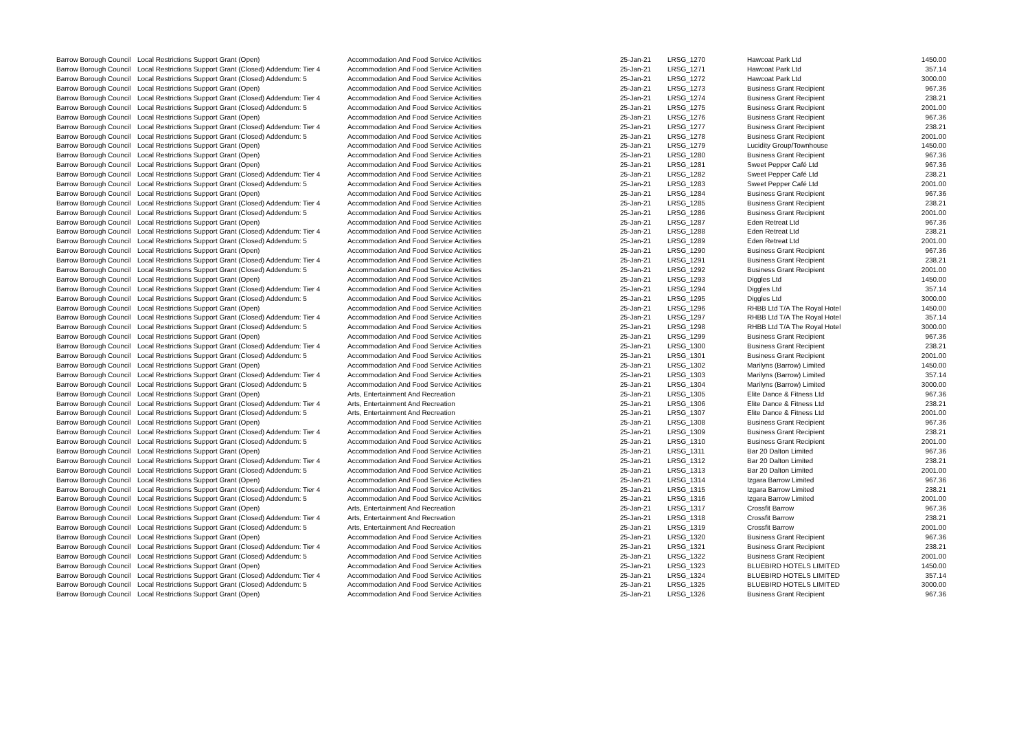| Barrow Borough Council | Local Restrictions Support Grant (Open) | Accommodation And Food Service Activities | 25-Jan-21 | LRSG_1270 | Hawcoat Park Ltd | 1450.00 |
| Barrow Borough Council | Local Restrictions Support Grant (Closed) Addendum: Tier 4 | Accommodation And Food Service Activities | 25-Jan-21 | LRSG_1271 | Hawcoat Park Ltd | 357.14 |
| Barrow Borough Council | Local Restrictions Support Grant (Closed) Addendum: 5 | Accommodation And Food Service Activities | 25-Jan-21 | LRSG_1272 | Hawcoat Park Ltd | 3000.00 |
| Barrow Borough Council | Local Restrictions Support Grant (Open) | Accommodation And Food Service Activities | 25-Jan-21 | LRSG_1273 | Business Grant Recipient | 967.36 |
| Barrow Borough Council | Local Restrictions Support Grant (Closed) Addendum: Tier 4 | Accommodation And Food Service Activities | 25-Jan-21 | LRSG_1274 | Business Grant Recipient | 238.21 |
| Barrow Borough Council | Local Restrictions Support Grant (Closed) Addendum: 5 | Accommodation And Food Service Activities | 25-Jan-21 | LRSG_1275 | Business Grant Recipient | 2001.00 |
| Barrow Borough Council | Local Restrictions Support Grant (Open) | Accommodation And Food Service Activities | 25-Jan-21 | LRSG_1276 | Business Grant Recipient | 967.36 |
| Barrow Borough Council | Local Restrictions Support Grant (Closed) Addendum: Tier 4 | Accommodation And Food Service Activities | 25-Jan-21 | LRSG_1277 | Business Grant Recipient | 238.21 |
| Barrow Borough Council | Local Restrictions Support Grant (Closed) Addendum: 5 | Accommodation And Food Service Activities | 25-Jan-21 | LRSG_1278 | Business Grant Recipient | 2001.00 |
| Barrow Borough Council | Local Restrictions Support Grant (Open) | Accommodation And Food Service Activities | 25-Jan-21 | LRSG_1279 | Lucidity Group/Townhouse | 1450.00 |
| Barrow Borough Council | Local Restrictions Support Grant (Open) | Accommodation And Food Service Activities | 25-Jan-21 | LRSG_1280 | Business Grant Recipient | 967.36 |
| Barrow Borough Council | Local Restrictions Support Grant (Open) | Accommodation And Food Service Activities | 25-Jan-21 | LRSG_1281 | Sweet Pepper Café Ltd | 967.36 |
| Barrow Borough Council | Local Restrictions Support Grant (Closed) Addendum: Tier 4 | Accommodation And Food Service Activities | 25-Jan-21 | LRSG_1282 | Sweet Pepper Café Ltd | 238.21 |
| Barrow Borough Council | Local Restrictions Support Grant (Closed) Addendum: 5 | Accommodation And Food Service Activities | 25-Jan-21 | LRSG_1283 | Sweet Pepper Café Ltd | 2001.00 |
| Barrow Borough Council | Local Restrictions Support Grant (Open) | Accommodation And Food Service Activities | 25-Jan-21 | LRSG_1284 | Business Grant Recipient | 967.36 |
| Barrow Borough Council | Local Restrictions Support Grant (Closed) Addendum: Tier 4 | Accommodation And Food Service Activities | 25-Jan-21 | LRSG_1285 | Business Grant Recipient | 238.21 |
| Barrow Borough Council | Local Restrictions Support Grant (Closed) Addendum: 5 | Accommodation And Food Service Activities | 25-Jan-21 | LRSG_1286 | Business Grant Recipient | 2001.00 |
| Barrow Borough Council | Local Restrictions Support Grant (Open) | Accommodation And Food Service Activities | 25-Jan-21 | LRSG_1287 | Eden Retreat Ltd | 967.36 |
| Barrow Borough Council | Local Restrictions Support Grant (Closed) Addendum: Tier 4 | Accommodation And Food Service Activities | 25-Jan-21 | LRSG_1288 | Eden Retreat Ltd | 238.21 |
| Barrow Borough Council | Local Restrictions Support Grant (Closed) Addendum: 5 | Accommodation And Food Service Activities | 25-Jan-21 | LRSG_1289 | Eden Retreat Ltd | 2001.00 |
| Barrow Borough Council | Local Restrictions Support Grant (Open) | Accommodation And Food Service Activities | 25-Jan-21 | LRSG_1290 | Business Grant Recipient | 967.36 |
| Barrow Borough Council | Local Restrictions Support Grant (Closed) Addendum: Tier 4 | Accommodation And Food Service Activities | 25-Jan-21 | LRSG_1291 | Business Grant Recipient | 238.21 |
| Barrow Borough Council | Local Restrictions Support Grant (Closed) Addendum: 5 | Accommodation And Food Service Activities | 25-Jan-21 | LRSG_1292 | Business Grant Recipient | 2001.00 |
| Barrow Borough Council | Local Restrictions Support Grant (Open) | Accommodation And Food Service Activities | 25-Jan-21 | LRSG_1293 | Diggles Ltd | 1450.00 |
| Barrow Borough Council | Local Restrictions Support Grant (Closed) Addendum: Tier 4 | Accommodation And Food Service Activities | 25-Jan-21 | LRSG_1294 | Diggles Ltd | 357.14 |
| Barrow Borough Council | Local Restrictions Support Grant (Closed) Addendum: 5 | Accommodation And Food Service Activities | 25-Jan-21 | LRSG_1295 | Diggles Ltd | 3000.00 |
| Barrow Borough Council | Local Restrictions Support Grant (Open) | Accommodation And Food Service Activities | 25-Jan-21 | LRSG_1296 | RHBB Ltd T/A The Royal Hotel | 1450.00 |
| Barrow Borough Council | Local Restrictions Support Grant (Closed) Addendum: Tier 4 | Accommodation And Food Service Activities | 25-Jan-21 | LRSG_1297 | RHBB Ltd T/A The Royal Hotel | 357.14 |
| Barrow Borough Council | Local Restrictions Support Grant (Closed) Addendum: 5 | Accommodation And Food Service Activities | 25-Jan-21 | LRSG_1298 | RHBB Ltd T/A The Royal Hotel | 3000.00 |
| Barrow Borough Council | Local Restrictions Support Grant (Open) | Accommodation And Food Service Activities | 25-Jan-21 | LRSG_1299 | Business Grant Recipient | 967.36 |
| Barrow Borough Council | Local Restrictions Support Grant (Closed) Addendum: Tier 4 | Accommodation And Food Service Activities | 25-Jan-21 | LRSG_1300 | Business Grant Recipient | 238.21 |
| Barrow Borough Council | Local Restrictions Support Grant (Closed) Addendum: 5 | Accommodation And Food Service Activities | 25-Jan-21 | LRSG_1301 | Business Grant Recipient | 2001.00 |
| Barrow Borough Council | Local Restrictions Support Grant (Open) | Accommodation And Food Service Activities | 25-Jan-21 | LRSG_1302 | Marilyns (Barrow) Limited | 1450.00 |
| Barrow Borough Council | Local Restrictions Support Grant (Closed) Addendum: Tier 4 | Accommodation And Food Service Activities | 25-Jan-21 | LRSG_1303 | Marilyns (Barrow) Limited | 357.14 |
| Barrow Borough Council | Local Restrictions Support Grant (Closed) Addendum: 5 | Accommodation And Food Service Activities | 25-Jan-21 | LRSG_1304 | Marilyns (Barrow) Limited | 3000.00 |
| Barrow Borough Council | Local Restrictions Support Grant (Open) | Arts, Entertainment And Recreation | 25-Jan-21 | LRSG_1305 | Elite Dance & Fitness Ltd | 967.36 |
| Barrow Borough Council | Local Restrictions Support Grant (Closed) Addendum: Tier 4 | Arts, Entertainment And Recreation | 25-Jan-21 | LRSG_1306 | Elite Dance & Fitness Ltd | 238.21 |
| Barrow Borough Council | Local Restrictions Support Grant (Closed) Addendum: 5 | Arts, Entertainment And Recreation | 25-Jan-21 | LRSG_1307 | Elite Dance & Fitness Ltd | 2001.00 |
| Barrow Borough Council | Local Restrictions Support Grant (Open) | Accommodation And Food Service Activities | 25-Jan-21 | LRSG_1308 | Business Grant Recipient | 967.36 |
| Barrow Borough Council | Local Restrictions Support Grant (Closed) Addendum: Tier 4 | Accommodation And Food Service Activities | 25-Jan-21 | LRSG_1309 | Business Grant Recipient | 238.21 |
| Barrow Borough Council | Local Restrictions Support Grant (Closed) Addendum: 5 | Accommodation And Food Service Activities | 25-Jan-21 | LRSG_1310 | Business Grant Recipient | 2001.00 |
| Barrow Borough Council | Local Restrictions Support Grant (Open) | Accommodation And Food Service Activities | 25-Jan-21 | LRSG_1311 | Bar 20 Dalton Limited | 967.36 |
| Barrow Borough Council | Local Restrictions Support Grant (Closed) Addendum: Tier 4 | Accommodation And Food Service Activities | 25-Jan-21 | LRSG_1312 | Bar 20 Dalton Limited | 238.21 |
| Barrow Borough Council | Local Restrictions Support Grant (Closed) Addendum: 5 | Accommodation And Food Service Activities | 25-Jan-21 | LRSG_1313 | Bar 20 Dalton Limited | 2001.00 |
| Barrow Borough Council | Local Restrictions Support Grant (Open) | Accommodation And Food Service Activities | 25-Jan-21 | LRSG_1314 | Izgara Barrow Limited | 967.36 |
| Barrow Borough Council | Local Restrictions Support Grant (Closed) Addendum: Tier 4 | Accommodation And Food Service Activities | 25-Jan-21 | LRSG_1315 | Izgara Barrow Limited | 238.21 |
| Barrow Borough Council | Local Restrictions Support Grant (Closed) Addendum: 5 | Accommodation And Food Service Activities | 25-Jan-21 | LRSG_1316 | Izgara Barrow Limited | 2001.00 |
| Barrow Borough Council | Local Restrictions Support Grant (Open) | Arts, Entertainment And Recreation | 25-Jan-21 | LRSG_1317 | Crossfit Barrow | 967.36 |
| Barrow Borough Council | Local Restrictions Support Grant (Closed) Addendum: Tier 4 | Arts, Entertainment And Recreation | 25-Jan-21 | LRSG_1318 | Crossfit Barrow | 238.21 |
| Barrow Borough Council | Local Restrictions Support Grant (Closed) Addendum: 5 | Arts, Entertainment And Recreation | 25-Jan-21 | LRSG_1319 | Crossfit Barrow | 2001.00 |
| Barrow Borough Council | Local Restrictions Support Grant (Open) | Accommodation And Food Service Activities | 25-Jan-21 | LRSG_1320 | Business Grant Recipient | 967.36 |
| Barrow Borough Council | Local Restrictions Support Grant (Closed) Addendum: Tier 4 | Accommodation And Food Service Activities | 25-Jan-21 | LRSG_1321 | Business Grant Recipient | 238.21 |
| Barrow Borough Council | Local Restrictions Support Grant (Closed) Addendum: 5 | Accommodation And Food Service Activities | 25-Jan-21 | LRSG_1322 | Business Grant Recipient | 2001.00 |
| Barrow Borough Council | Local Restrictions Support Grant (Open) | Accommodation And Food Service Activities | 25-Jan-21 | LRSG_1323 | BLUEBIRD HOTELS LIMITED | 1450.00 |
| Barrow Borough Council | Local Restrictions Support Grant (Closed) Addendum: Tier 4 | Accommodation And Food Service Activities | 25-Jan-21 | LRSG_1324 | BLUEBIRD HOTELS LIMITED | 357.14 |
| Barrow Borough Council | Local Restrictions Support Grant (Closed) Addendum: 5 | Accommodation And Food Service Activities | 25-Jan-21 | LRSG_1325 | BLUEBIRD HOTELS LIMITED | 3000.00 |
| Barrow Borough Council | Local Restrictions Support Grant (Open) | Accommodation And Food Service Activities | 25-Jan-21 | LRSG_1326 | Business Grant Recipient | 967.36 |